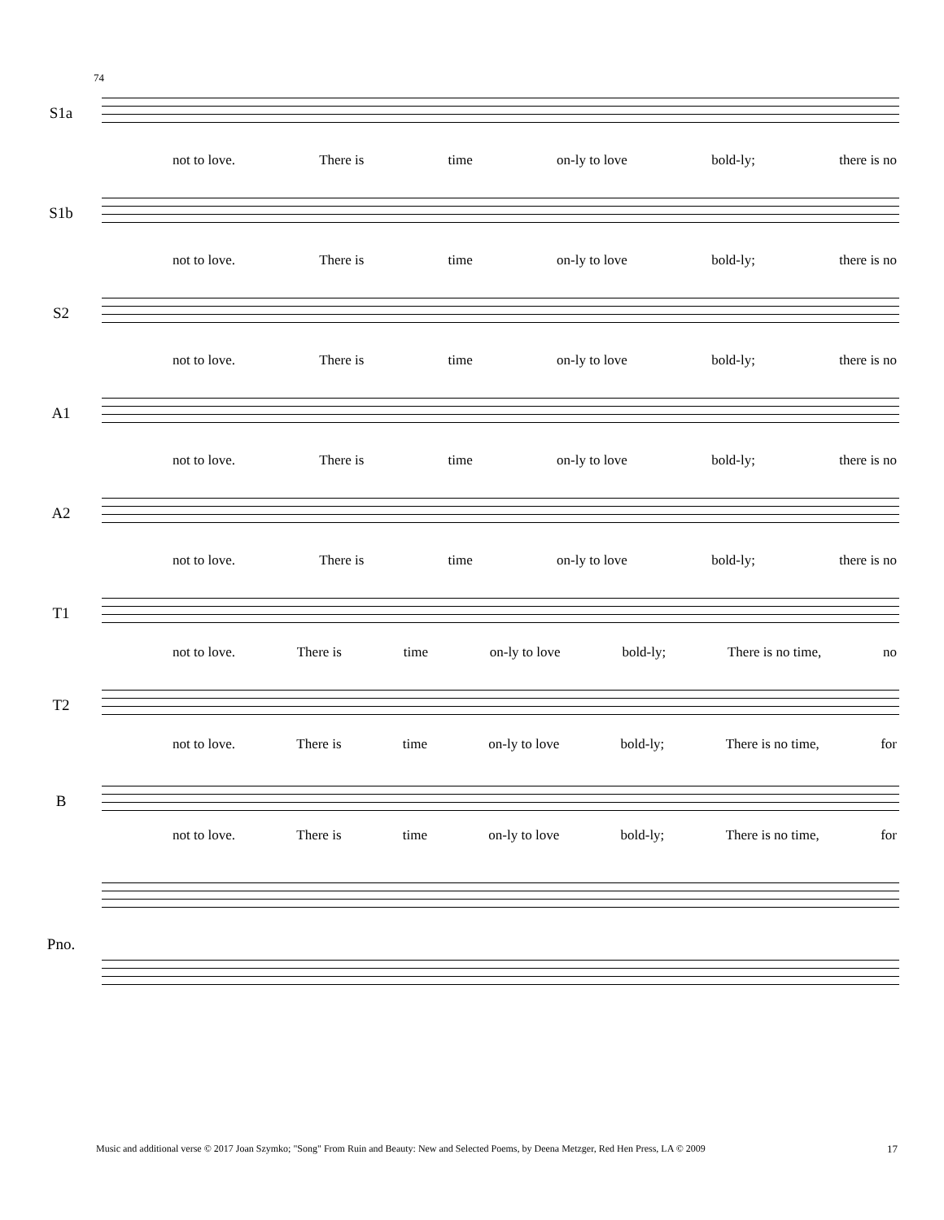74
S1a
not to love. There is time on-ly to love bold-ly; there is no
S1b
not to love. There is time on-ly to love bold-ly; there is no
S2
not to love. There is time on-ly to love bold-ly; there is no
A1
not to love. There is time on-ly to love bold-ly; there is no
A2
not to love. There is time on-ly to love bold-ly; there is no
T1
not to love. There is time on-ly to love bold-ly; There is no time, no
T2
not to love. There is time on-ly to love bold-ly; There is no time, for
B
not to love. There is time on-ly to love bold-ly; There is no time, for
Pno.
Music and additional verse © 2017 Joan Szymko; "Song" From Ruin and Beauty: New and Selected Poems, by Deena Metzger, Red Hen Press, LA © 2009
17